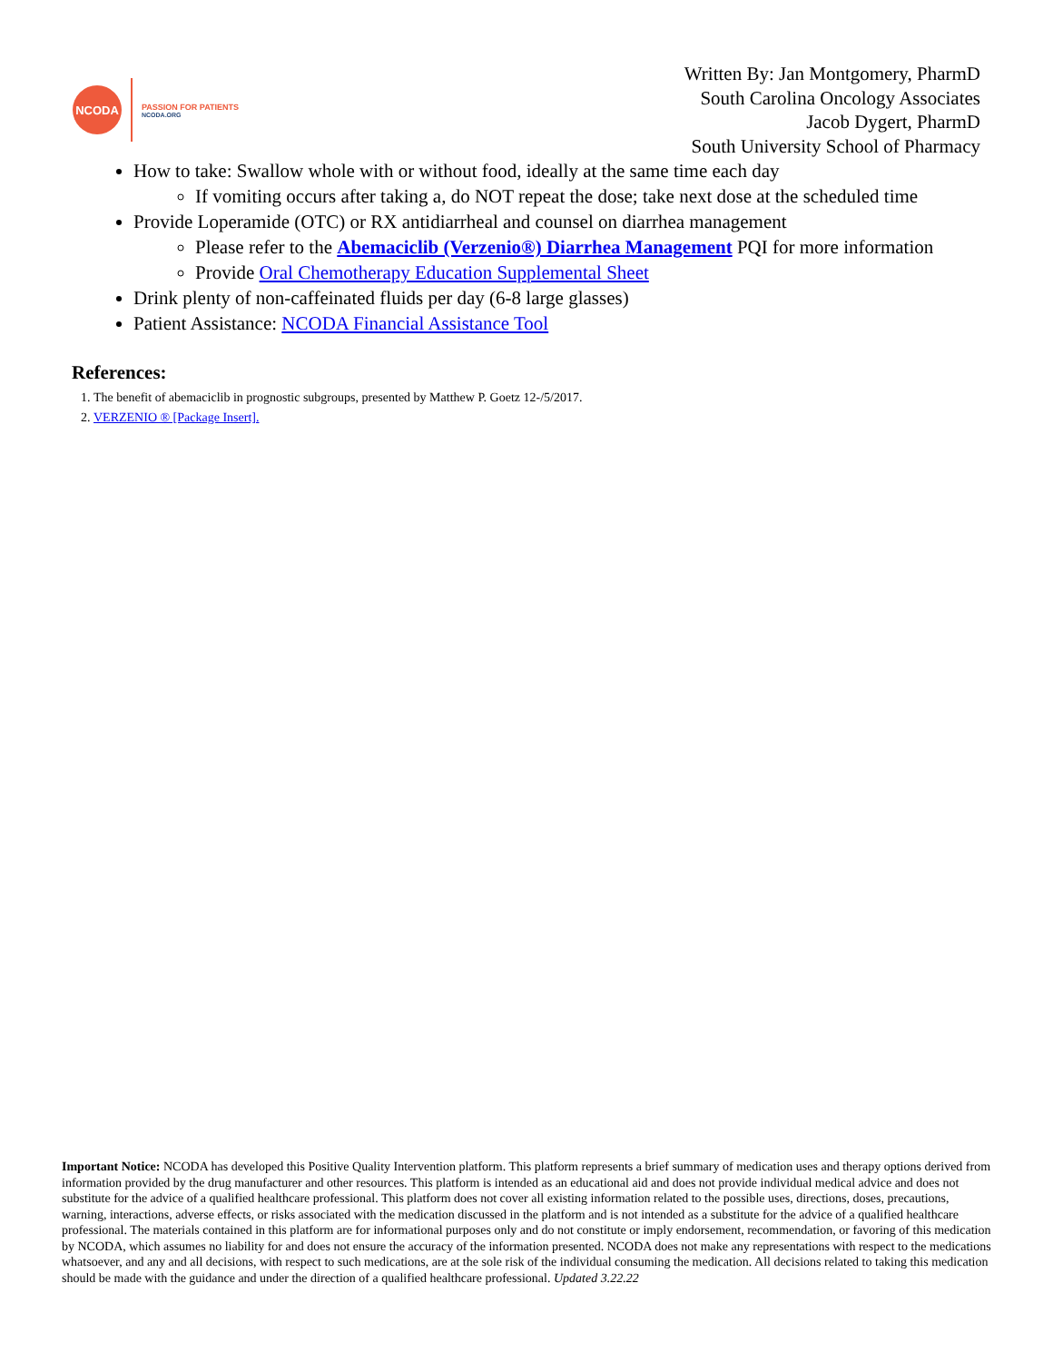NCODA
PASSION FOR PATIENTS
NCODA.ORG
Written By: Jan Montgomery, PharmD
South Carolina Oncology Associates
Jacob Dygert, PharmD
South University School of Pharmacy
How to take: Swallow whole with or without food, ideally at the same time each day
If vomiting occurs after taking a, do NOT repeat the dose; take next dose at the scheduled time
Provide Loperamide (OTC) or RX antidiarrheal and counsel on diarrhea management
Please refer to the Abemaciclib (Verzenio®) Diarrhea Management PQI for more information
Provide Oral Chemotherapy Education Supplemental Sheet
Drink plenty of non-caffeinated fluids per day (6-8 large glasses)
Patient Assistance: NCODA Financial Assistance Tool
References:
1. The benefit of abemaciclib in prognostic subgroups, presented by Matthew P. Goetz 12-/5/2017.
2. VERZENIO ® [Package Insert].
Important Notice: NCODA has developed this Positive Quality Intervention platform. This platform represents a brief summary of medication uses and therapy options derived from information provided by the drug manufacturer and other resources. This platform is intended as an educational aid and does not provide individual medical advice and does not substitute for the advice of a qualified healthcare professional. This platform does not cover all existing information related to the possible uses, directions, doses, precautions, warning, interactions, adverse effects, or risks associated with the medication discussed in the platform and is not intended as a substitute for the advice of a qualified healthcare professional. The materials contained in this platform are for informational purposes only and do not constitute or imply endorsement, recommendation, or favoring of this medication by NCODA, which assumes no liability for and does not ensure the accuracy of the information presented. NCODA does not make any representations with respect to the medications whatsoever, and any and all decisions, with respect to such medications, are at the sole risk of the individual consuming the medication. All decisions related to taking this medication should be made with the guidance and under the direction of a qualified healthcare professional. Updated 3.22.22